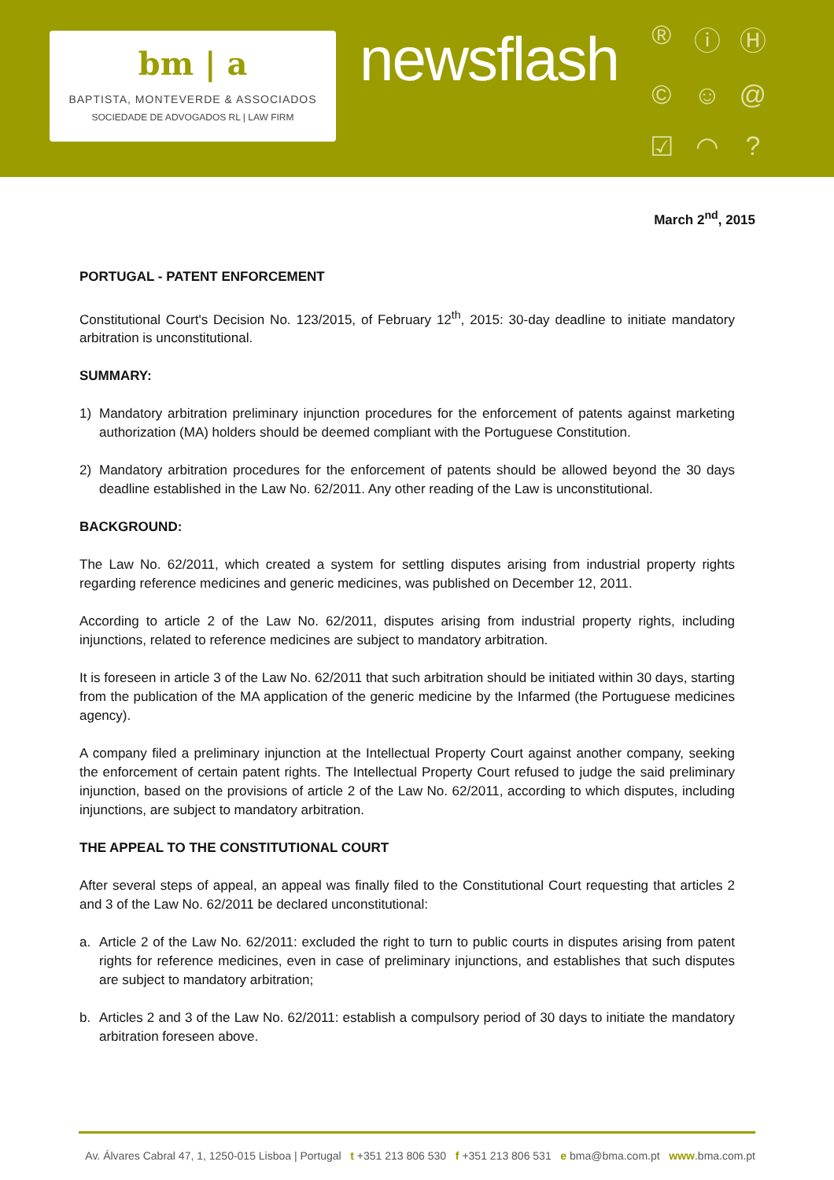bm | a
BAPTISTA, MONTEVERDE & ASSOCIADOS
SOCIEDADE DE ADVOGADOS RL | LAW FIRM
newsflash
® ⓘ Ⓗ © ☺ @ ☑ ◠?
March 2<sup>nd</sup>, 2015
PORTUGAL - PATENT ENFORCEMENT
Constitutional Court's Decision No. 123/2015, of February 12<sup>th</sup>, 2015: 30-day deadline to initiate mandatory arbitration is unconstitutional.
SUMMARY:
1) Mandatory arbitration preliminary injunction procedures for the enforcement of patents against marketing authorization (MA) holders should be deemed compliant with the Portuguese Constitution.
2) Mandatory arbitration procedures for the enforcement of patents should be allowed beyond the 30 days deadline established in the Law No. 62/2011. Any other reading of the Law is unconstitutional.
BACKGROUND:
The Law No. 62/2011, which created a system for settling disputes arising from industrial property rights regarding reference medicines and generic medicines, was published on December 12, 2011.
According to article 2 of the Law No. 62/2011, disputes arising from industrial property rights, including injunctions, related to reference medicines are subject to mandatory arbitration.
It is foreseen in article 3 of the Law No. 62/2011 that such arbitration should be initiated within 30 days, starting from the publication of the MA application of the generic medicine by the Infarmed (the Portuguese medicines agency).
A company filed a preliminary injunction at the Intellectual Property Court against another company, seeking the enforcement of certain patent rights. The Intellectual Property Court refused to judge the said preliminary injunction, based on the provisions of article 2 of the Law No. 62/2011, according to which disputes, including injunctions, are subject to mandatory arbitration.
THE APPEAL TO THE CONSTITUTIONAL COURT
After several steps of appeal, an appeal was finally filed to the Constitutional Court requesting that articles 2 and 3 of the Law No. 62/2011 be declared unconstitutional:
a. Article 2 of the Law No. 62/2011: excluded the right to turn to public courts in disputes arising from patent rights for reference medicines, even in case of preliminary injunctions, and establishes that such disputes are subject to mandatory arbitration;
b. Articles 2 and 3 of the Law No. 62/2011: establish a compulsory period of 30 days to initiate the mandatory arbitration foreseen above.
Av. Álvares Cabral 47, 1, 1250-015 Lisboa | Portugal t +351 213 806 530 f +351 213 806 531 e bma@bma.com.pt www.bma.com.pt